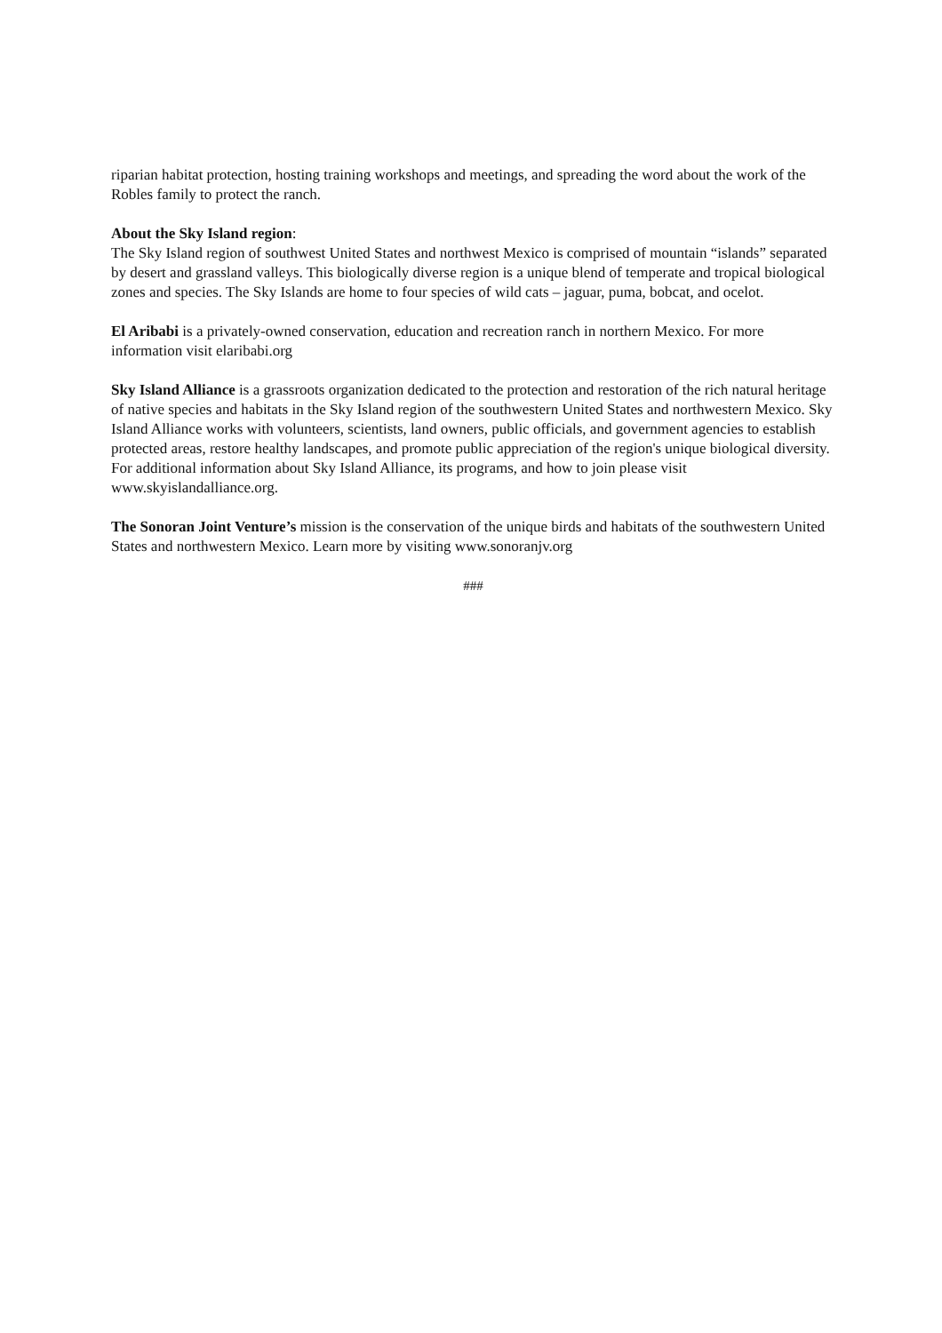riparian habitat protection, hosting training workshops and meetings, and spreading the word about the work of the Robles family to protect the ranch.
About the Sky Island region:
The Sky Island region of southwest United States and northwest Mexico is comprised of mountain “islands” separated by desert and grassland valleys. This biologically diverse region is a unique blend of temperate and tropical biological zones and species. The Sky Islands are home to four species of wild cats – jaguar, puma, bobcat, and ocelot.
El Aribabi is a privately-owned conservation, education and recreation ranch in northern Mexico. For more information visit elaribabi.org
Sky Island Alliance is a grassroots organization dedicated to the protection and restoration of the rich natural heritage of native species and habitats in the Sky Island region of the southwestern United States and northwestern Mexico. Sky Island Alliance works with volunteers, scientists, land owners, public officials, and government agencies to establish protected areas, restore healthy landscapes, and promote public appreciation of the region's unique biological diversity. For additional information about Sky Island Alliance, its programs, and how to join please visit www.skyislandalliance.org.
The Sonoran Joint Venture’s mission is the conservation of the unique birds and habitats of the southwestern United States and northwestern Mexico. Learn more by visiting www.sonoranjv.org
###